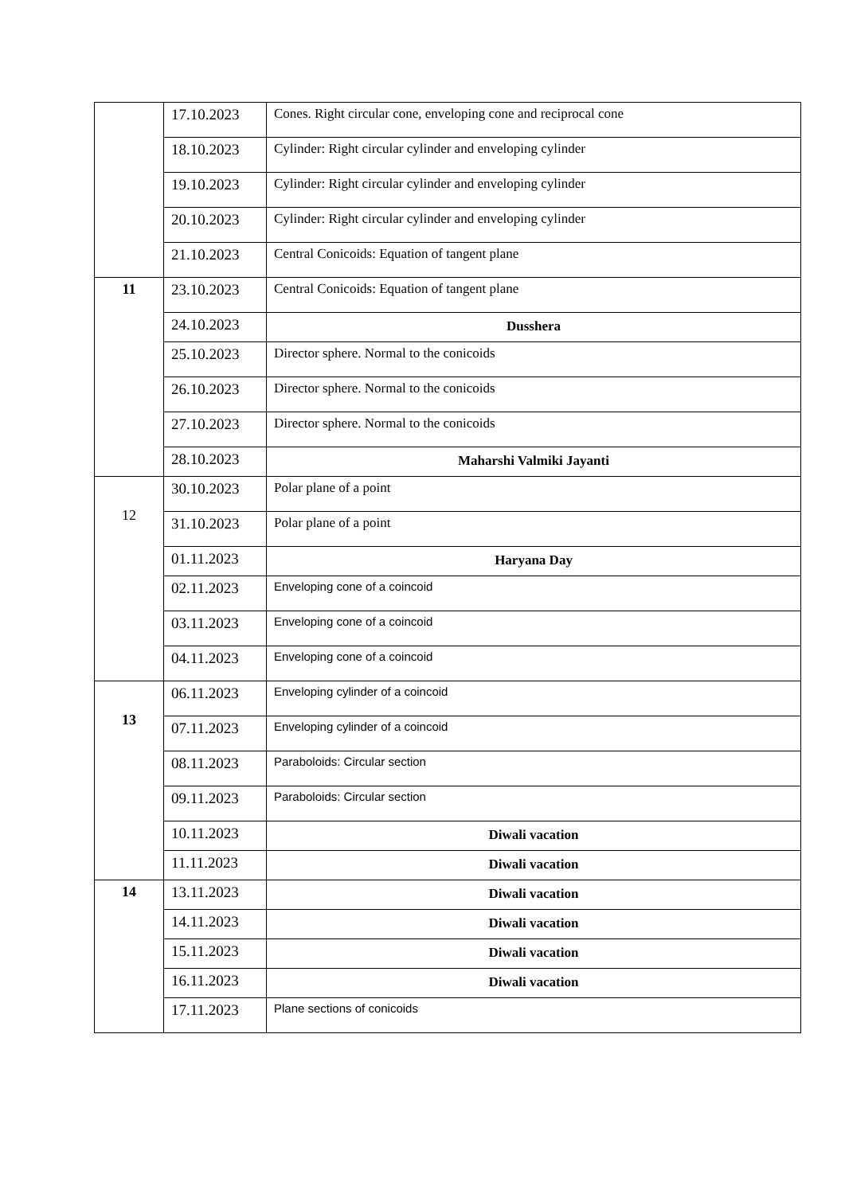| | 17.10.2023 | Cones. Right circular cone, enveloping cone and reciprocal cone |
| | 18.10.2023 | Cylinder: Right circular cylinder and enveloping cylinder |
| | 19.10.2023 | Cylinder: Right circular cylinder and enveloping cylinder |
| | 20.10.2023 | Cylinder: Right circular cylinder and enveloping cylinder |
| | 21.10.2023 | Central Conicoids: Equation of tangent plane |
| 11 | 23.10.2023 | Central Conicoids: Equation of tangent plane |
| | 24.10.2023 | Dusshera |
| | 25.10.2023 | Director sphere. Normal to the conicoids |
| | 26.10.2023 | Director sphere. Normal to the conicoids |
| | 27.10.2023 | Director sphere. Normal to the conicoids |
| | 28.10.2023 | Maharshi Valmiki Jayanti |
| 12 | 30.10.2023 | Polar plane of a point |
| | 31.10.2023 | Polar plane of a point |
| | 01.11.2023 | Haryana Day |
| | 02.11.2023 | Enveloping cone of a coincoid |
| | 03.11.2023 | Enveloping cone of a coincoid |
| | 04.11.2023 | Enveloping cone of a coincoid |
| 13 | 06.11.2023 | Enveloping cylinder of a coincoid |
| | 07.11.2023 | Enveloping cylinder of a coincoid |
| | 08.11.2023 | Paraboloids: Circular section |
| | 09.11.2023 | Paraboloids: Circular section |
| | 10.11.2023 | Diwali vacation |
| | 11.11.2023 | Diwali vacation |
| 14 | 13.11.2023 | Diwali vacation |
| | 14.11.2023 | Diwali vacation |
| | 15.11.2023 | Diwali vacation |
| | 16.11.2023 | Diwali vacation |
| | 17.11.2023 | Plane sections of conicoids |